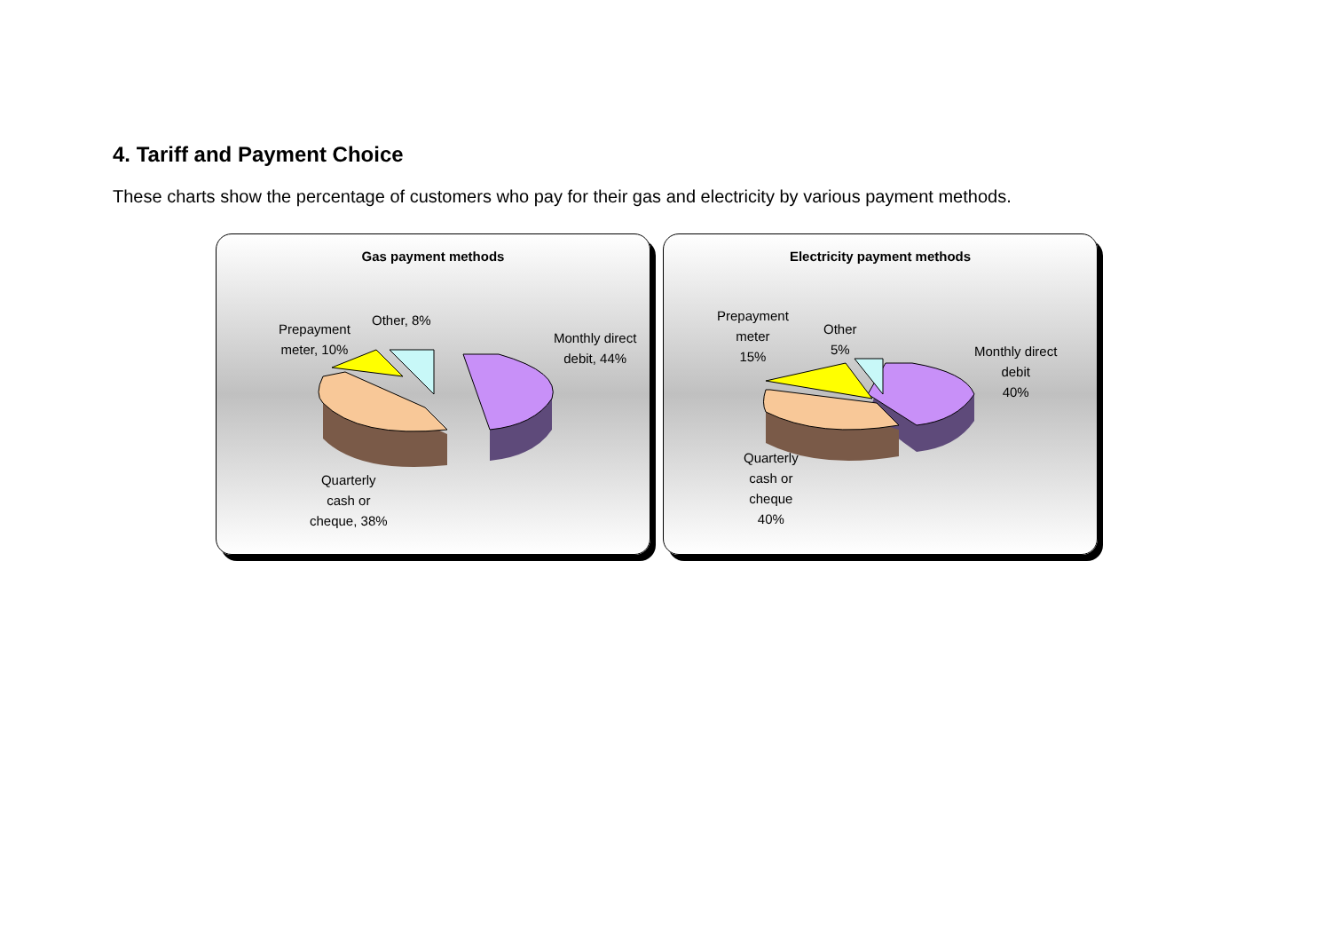4. Tariff and Payment Choice
These charts show the percentage of customers who pay for their gas and electricity by various payment methods.
Gas payment methods
Prepayment
meter, 10%
Other, 8%
Monthly direct
debit, 44%
Quarterly
cash or
cheque, 38%
Electricity payment methods
Prepayment
meter
15%
Other
5%
Monthly direct
debit
40%
Quarterly
cash or
cheque
40%